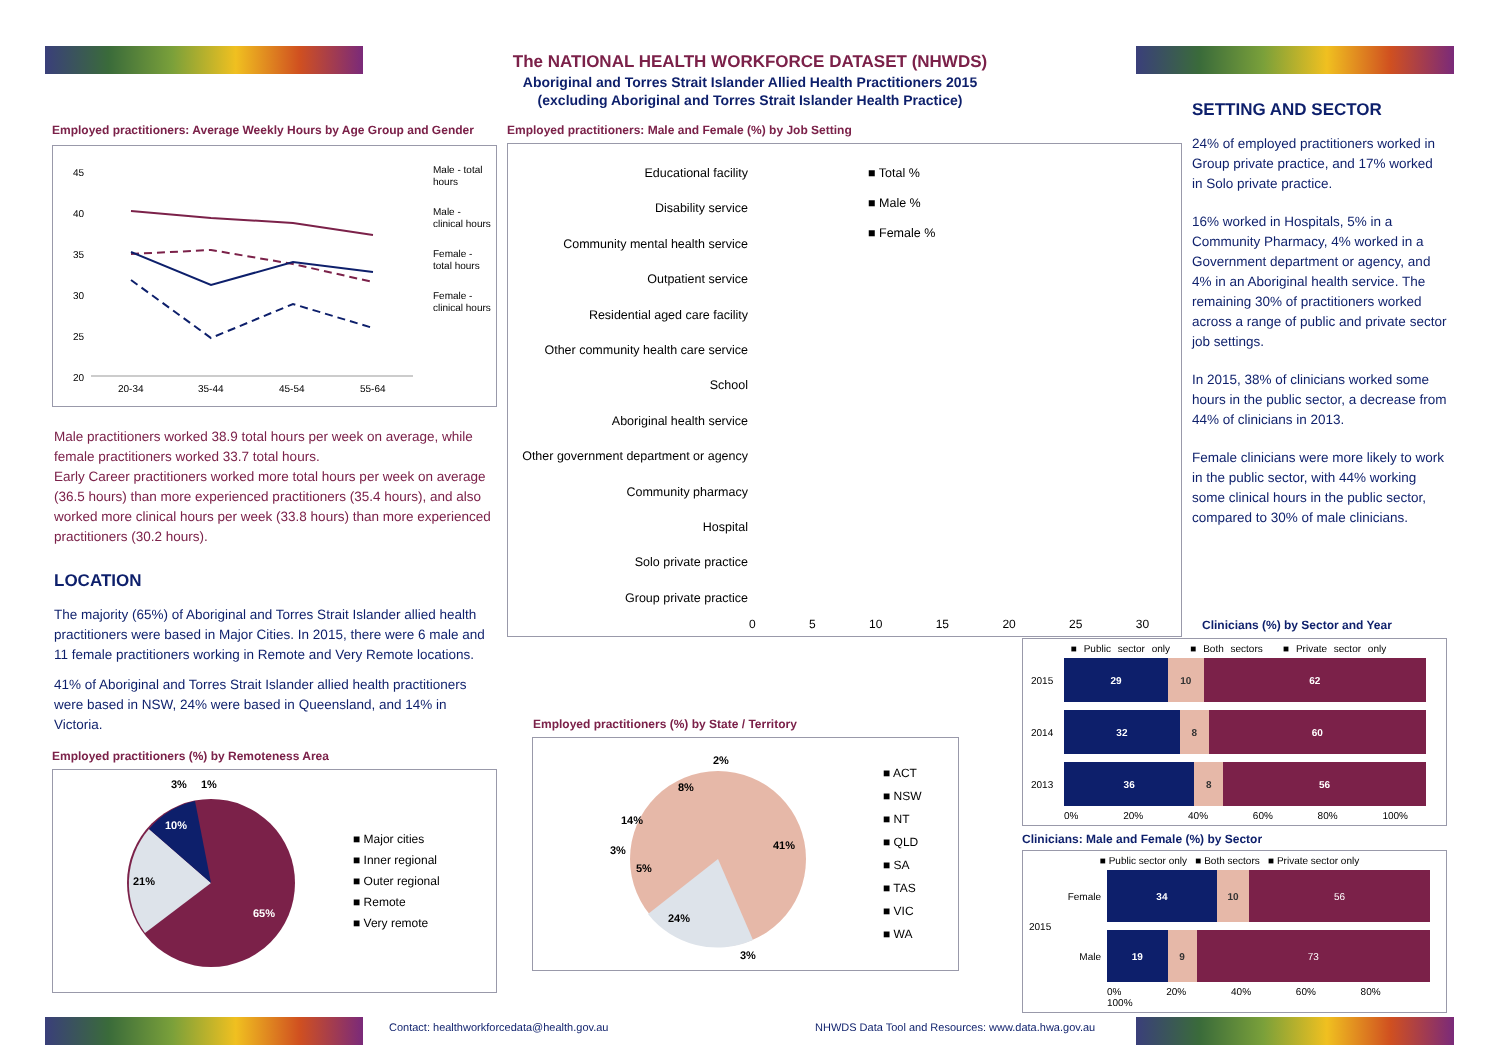The NATIONAL HEALTH WORKFORCE DATASET (NHWDS)
Aboriginal and Torres Strait Islander Allied Health Practitioners 2015
(excluding Aboriginal and Torres Strait Islander Health Practice)
Employed practitioners: Average Weekly Hours by Age Group and Gender
45
40
35
30
25
20
20-34
35-44
45-54
55-64
Male - total
hours
Male -
clinical hours
Female -
total hours
Female -
clinical hours
Male practitioners worked 38.9 total hours per week on average, while female practitioners worked 33.7 total hours.
Early Career practitioners worked more total hours per week on average (36.5 hours) than more experienced practitioners (35.4 hours), and also worked more clinical hours per week (33.8 hours) than more experienced practitioners (30.2 hours).
LOCATION
The majority (65%) of Aboriginal and Torres Strait Islander allied health practitioners were based in Major Cities. In 2015, there were 6 male and 11 female practitioners working in Remote and Very Remote locations.
41% of Aboriginal and Torres Strait Islander allied health practitioners were based in NSW, 24% were based in Queensland, and 14% in Victoria.
Employed practitioners (%) by Remoteness Area
65%
21%
10%
3%
1%
■ Major cities
■ Inner regional
■ Outer regional
■ Remote
■ Very remote
Employed practitioners: Male and Female (%) by Job Setting
Educational facility
Disability service
Community mental health service
Outpatient service
Residential aged care facility
Other community health care service
School
Aboriginal health service
Other government department or agency
Community pharmacy
Hospital
Solo private practice
Group private practice
■ Total %
■ Male %
■ Female %
0 5 10 15 20 25 30
Employed practitioners (%) by State / Territory
41%
24%
14%
8%
2%
3%
5%
3%
■ ACT
■ NSW
■ NT
■ QLD
■ SA
■ TAS
■ VIC
■ WA
SETTING AND SECTOR
24% of employed practitioners worked in Group private practice, and 17% worked in Solo private practice.
16% worked in Hospitals, 5% in a Community Pharmacy, 4% worked in a Government department or agency, and 4% in an Aboriginal health service. The remaining 30% of practitioners worked across a range of public and private sector job settings.
In 2015, 38% of clinicians worked some hours in the public sector, a decrease from 44% of clinicians in 2013.
Female clinicians were more likely to work in the public sector, with 44% working some clinical hours in the public sector, compared to 30% of male clinicians.
Clinicians (%) by Sector and Year
■ Public sector only ■ Both sectors ■ Private sector only
2015
29 10 62
2014
32 8 60
2013
36 8 56
0% 20% 40% 60% 80% 100%
Clinicians: Male and Female (%) by Sector
■ Public sector only ■ Both sectors ■ Private sector only
2015
Female
34 10 56
Male
19 9 73
0% 20% 40% 60% 80% 100%
Contact: healthworkforcedata@health.gov.au
NHWDS Data Tool and Resources: www.data.hwa.gov.au